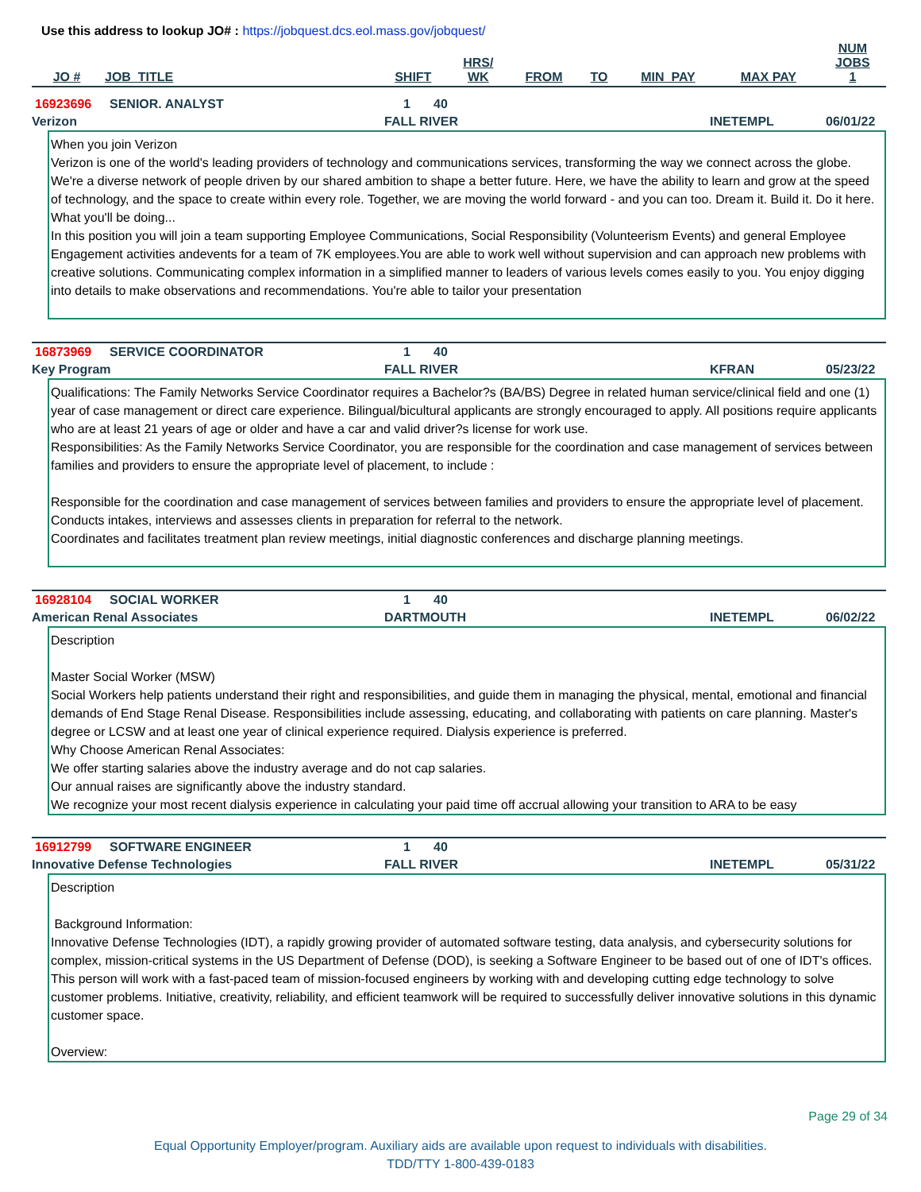Use this address to lookup JO# : https://jobquest.dcs.eol.mass.gov/jobquest/
| JO # | JOB_TITLE | SHIFT | HRS/ WK | FROM | TO | MIN_PAY | MAX PAY | NUM JOBS 1 |
| --- | --- | --- | --- | --- | --- | --- | --- | --- |
16923696 SENIOR. ANALYST 1 40
Verizon FALL RIVER INETEMPL 06/01/22
When you join Verizon
Verizon is one of the world's leading providers of technology and communications services, transforming the way we connect across the globe. We're a diverse network of people driven by our shared ambition to shape a better future. Here, we have the ability to learn and grow at the speed of technology, and the space to create within every role. Together, we are moving the world forward - and you can too. Dream it. Build it. Do it here.
What you'll be doing...
In this position you will join a team supporting Employee Communications, Social Responsibility (Volunteerism Events) and general Employee Engagement activities andevents for a team of 7K employees.You are able to work well without supervision and can approach new problems with creative solutions. Communicating complex information in a simplified manner to leaders of various levels comes easily to you. You enjoy digging into details to make observations and recommendations. You're able to tailor your presentation
16873969 SERVICE COORDINATOR 1 40
Key Program FALL RIVER KFRAN 05/23/22
Qualifications: The Family Networks Service Coordinator requires a Bachelor?s (BA/BS) Degree in related human service/clinical field and one (1) year of case management or direct care experience. Bilingual/bicultural applicants are strongly encouraged to apply. All positions require applicants who are at least 21 years of age or older and have a car and valid driver?s license for work use.
Responsibilities: As the Family Networks Service Coordinator, you are responsible for the coordination and case management of services between families and providers to ensure the appropriate level of placement, to include :
Responsible for the coordination and case management of services between families and providers to ensure the appropriate level of placement.
Conducts intakes, interviews and assesses clients in preparation for referral to the network.
Coordinates and facilitates treatment plan review meetings, initial diagnostic conferences and discharge planning meetings.
16928104 SOCIAL WORKER 1 40
American Renal Associates DARTMOUTH INETEMPL 06/02/22
Description
Master Social Worker (MSW)
Social Workers help patients understand their right and responsibilities, and guide them in managing the physical, mental, emotional and financial demands of End Stage Renal Disease. Responsibilities include assessing, educating, and collaborating with patients on care planning. Master's degree or LCSW and at least one year of clinical experience required. Dialysis experience is preferred.
Why Choose American Renal Associates:
We offer starting salaries above the industry average and do not cap salaries.
Our annual raises are significantly above the industry standard.
We recognize your most recent dialysis experience in calculating your paid time off accrual allowing your transition to ARA to be easy
16912799 SOFTWARE ENGINEER 1 40
Innovative Defense Technologies FALL RIVER INETEMPL 05/31/22
Description
Background Information:
Innovative Defense Technologies (IDT), a rapidly growing provider of automated software testing, data analysis, and cybersecurity solutions for complex, mission-critical systems in the US Department of Defense (DOD), is seeking a Software Engineer to be based out of one of IDT's offices. This person will work with a fast-paced team of mission-focused engineers by working with and developing cutting edge technology to solve customer problems. Initiative, creativity, reliability, and efficient teamwork will be required to successfully deliver innovative solutions in this dynamic customer space.
Overview:
Page 29 of 34
Equal Opportunity Employer/program. Auxiliary aids are available upon request to individuals with disabilities.
TDD/TTY 1-800-439-0183